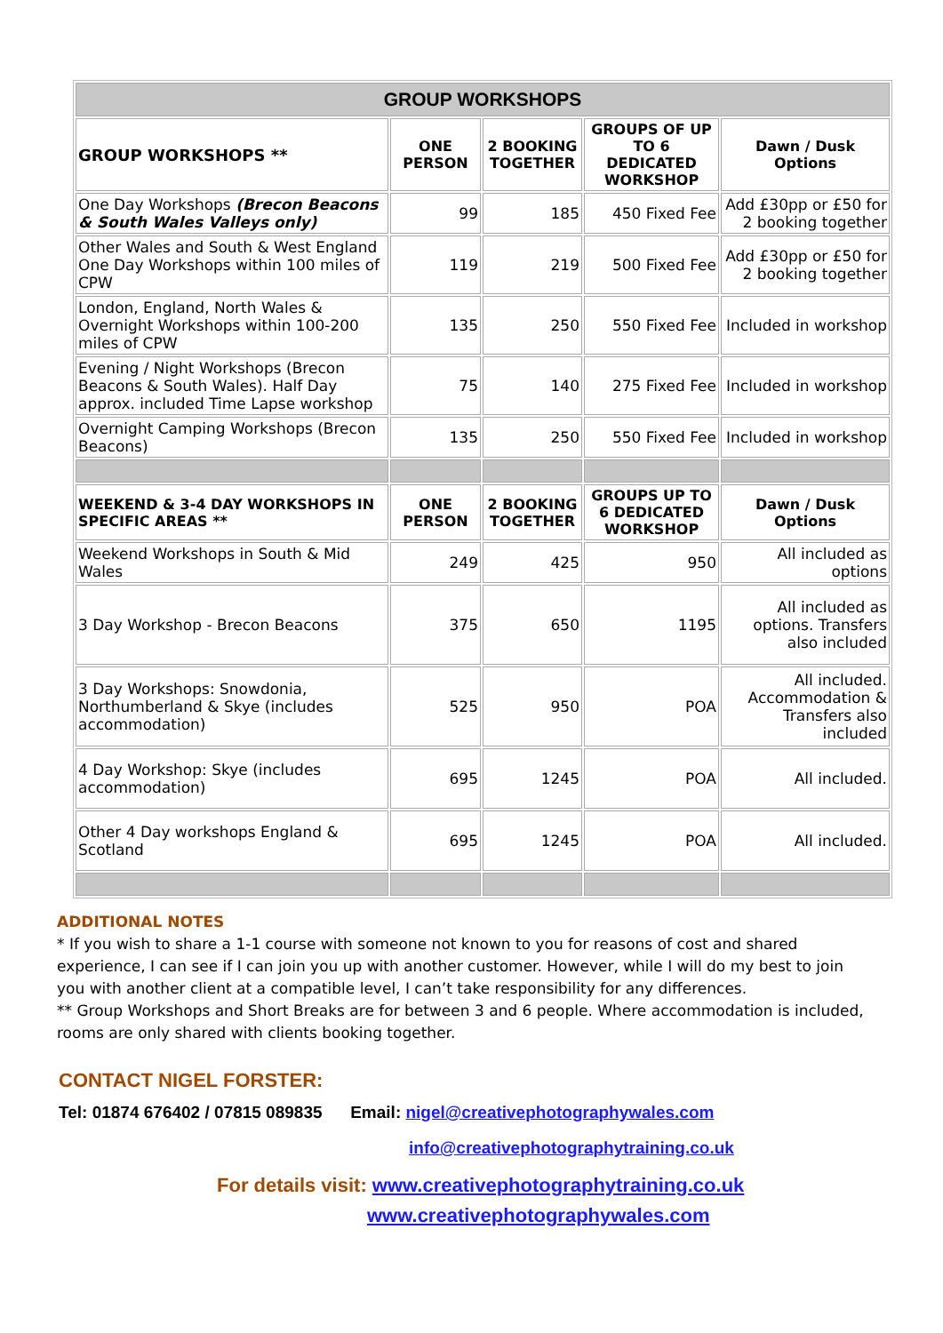| GROUP WORKSHOPS | | | | |
| --- | --- | --- | --- | --- |
| GROUP WORKSHOPS ** | ONE PERSON | 2 BOOKING TOGETHER | GROUPS OF UP TO 6 DEDICATED WORKSHOP | Dawn / Dusk Options |
| One Day Workshops (Brecon Beacons & South Wales Valleys only) | 99 | 185 | 450 Fixed Fee | Add £30pp or £50 for 2 booking together |
| Other Wales and South & West England One Day Workshops within 100 miles of CPW | 119 | 219 | 500 Fixed Fee | Add £30pp or £50 for 2 booking together |
| London, England, North Wales & Overnight Workshops within 100-200 miles of CPW | 135 | 250 | 550 Fixed Fee | Included in workshop |
| Evening / Night Workshops (Brecon Beacons & South Wales). Half Day approx. included Time Lapse workshop | 75 | 140 | 275 Fixed Fee | Included in workshop |
| Overnight Camping Workshops (Brecon Beacons) | 135 | 250 | 550 Fixed Fee | Included in workshop |
| WEEKEND & 3-4 DAY WORKSHOPS IN SPECIFIC AREAS ** | ONE PERSON | 2 BOOKING TOGETHER | GROUPS UP TO 6 DEDICATED WORKSHOP | Dawn / Dusk Options |
| Weekend Workshops in South & Mid Wales | 249 | 425 | 950 | All included as options |
| 3 Day Workshop - Brecon Beacons | 375 | 650 | 1195 | All included as options. Transfers also included |
| 3 Day Workshops: Snowdonia, Northumberland & Skye (includes accommodation) | 525 | 950 | POA | All included. Accommodation & Transfers also included |
| 4 Day Workshop: Skye (includes accommodation) | 695 | 1245 | POA | All included. |
| Other 4 Day workshops England & Scotland | 695 | 1245 | POA | All included. |
ADDITIONAL NOTES
* If you wish to share a 1-1 course with someone not known to you for reasons of cost and shared experience, I can see if I can join you up with another customer. However, while I will do my best to join you with another client at a compatible level, I can’t take responsibility for any differences.
** Group Workshops and Short Breaks are for between 3 and 6 people. Where accommodation is included, rooms are only shared with clients booking together.
CONTACT NIGEL FORSTER:
Tel: 01874 676402 / 07815 089835 Email: nigel@creativephotographywales.com
info@creativephotographytraining.co.uk
For details visit: www.creativephotographytraining.co.uk
www.creativephotographywales.com